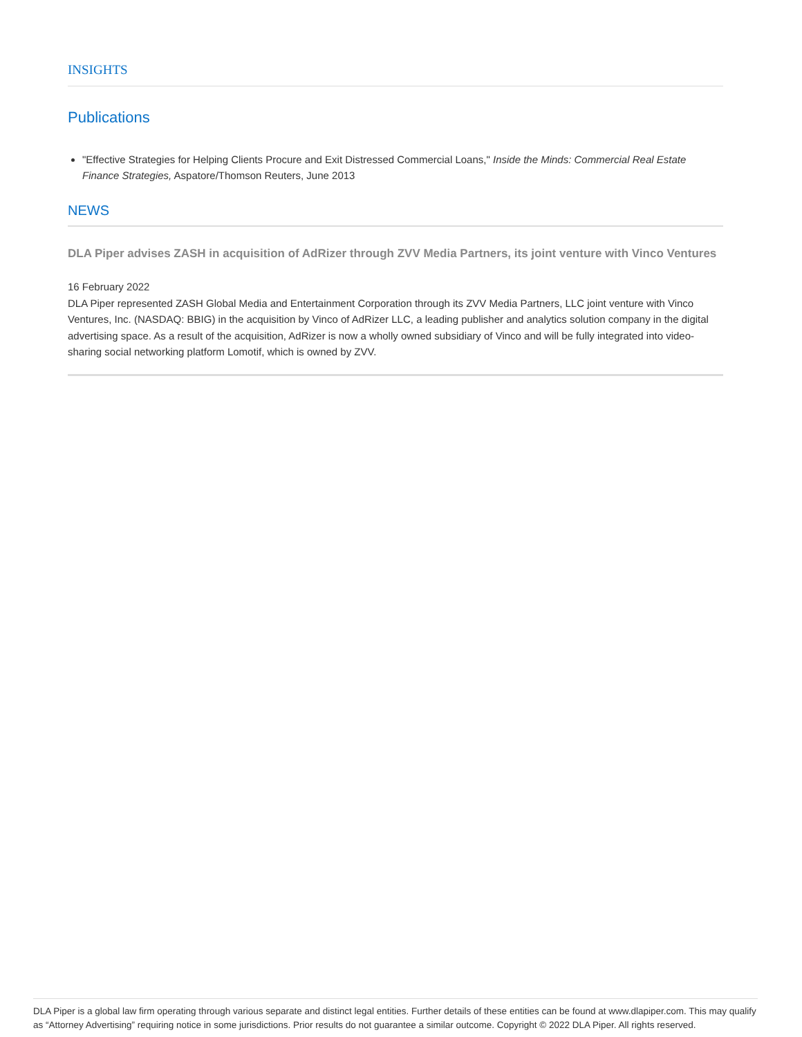INSIGHTS
Publications
"Effective Strategies for Helping Clients Procure and Exit Distressed Commercial Loans," Inside the Minds: Commercial Real Estate Finance Strategies, Aspatore/Thomson Reuters, June 2013
NEWS
DLA Piper advises ZASH in acquisition of AdRizer through ZVV Media Partners, its joint venture with Vinco Ventures
16 February 2022
DLA Piper represented ZASH Global Media and Entertainment Corporation through its ZVV Media Partners, LLC joint venture with Vinco Ventures, Inc. (NASDAQ: BBIG) in the acquisition by Vinco of AdRizer LLC, a leading publisher and analytics solution company in the digital advertising space. As a result of the acquisition, AdRizer is now a wholly owned subsidiary of Vinco and will be fully integrated into video-sharing social networking platform Lomotif, which is owned by ZVV.
DLA Piper is a global law firm operating through various separate and distinct legal entities. Further details of these entities can be found at www.dlapiper.com. This may qualify as “Attorney Advertising” requiring notice in some jurisdictions. Prior results do not guarantee a similar outcome. Copyright © 2022 DLA Piper. All rights reserved.